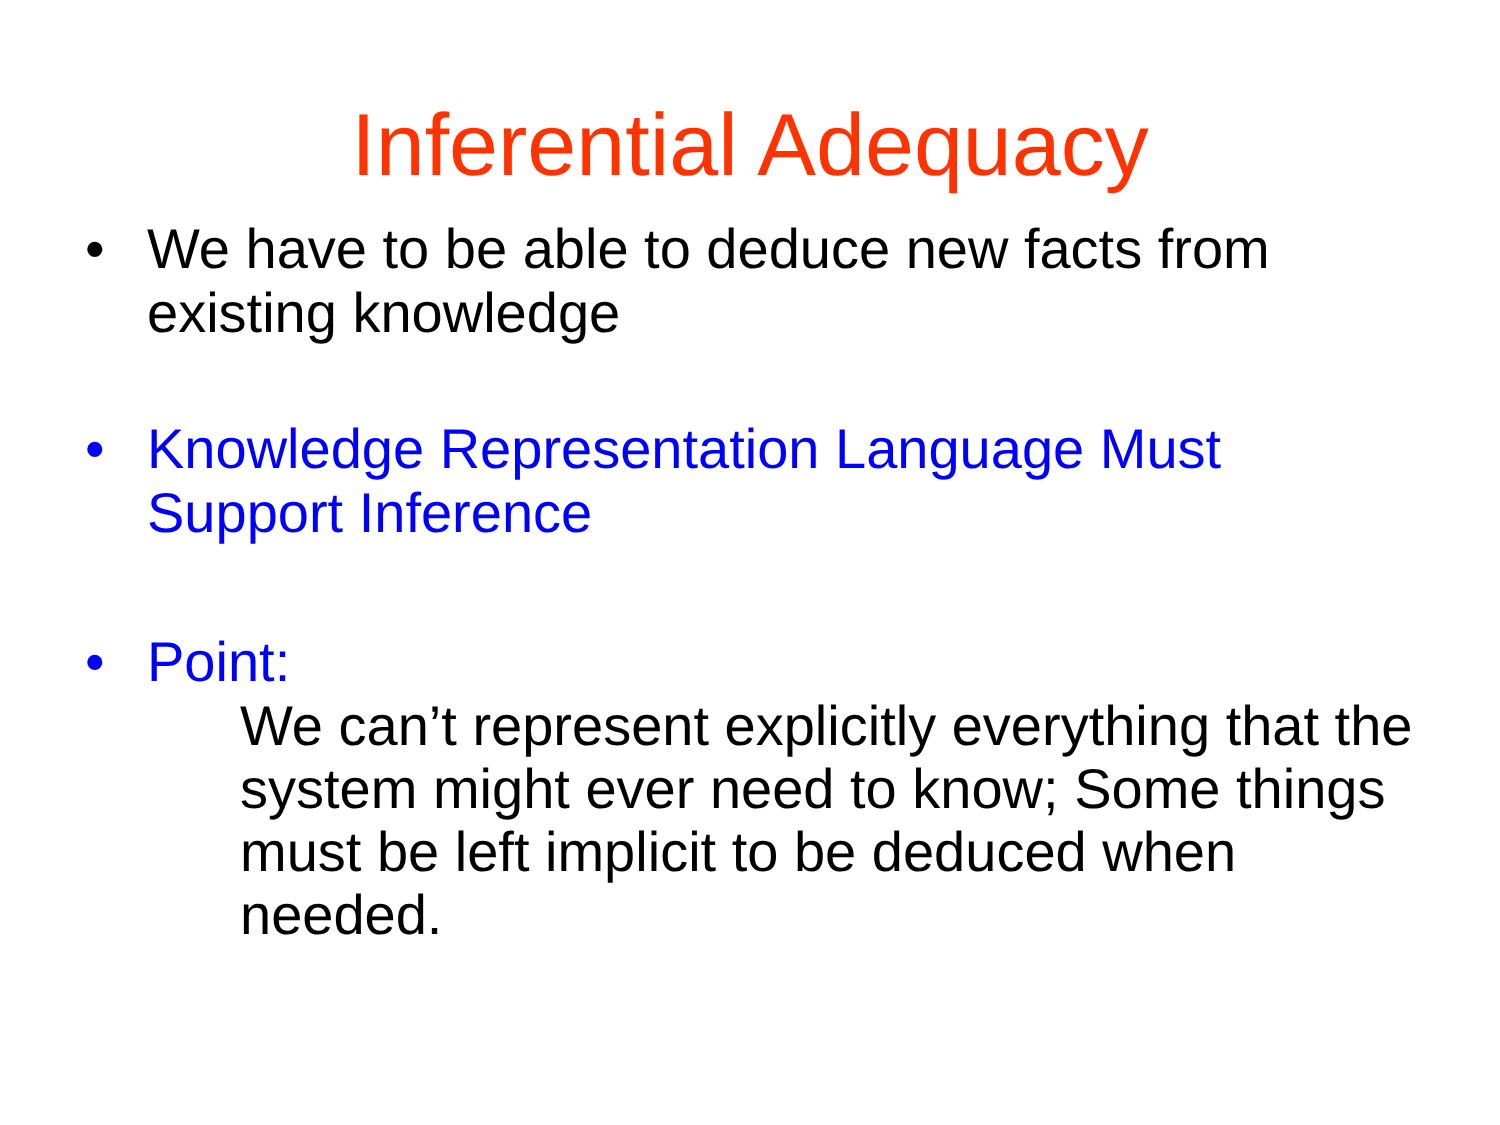Inferential Adequacy
• We have to be able to deduce new facts from existing knowledge
• Knowledge Representation Language Must Support Inference
• Point:
We can’t represent explicitly everything that the system might ever need to know; Some things must be left implicit to be deduced when needed.